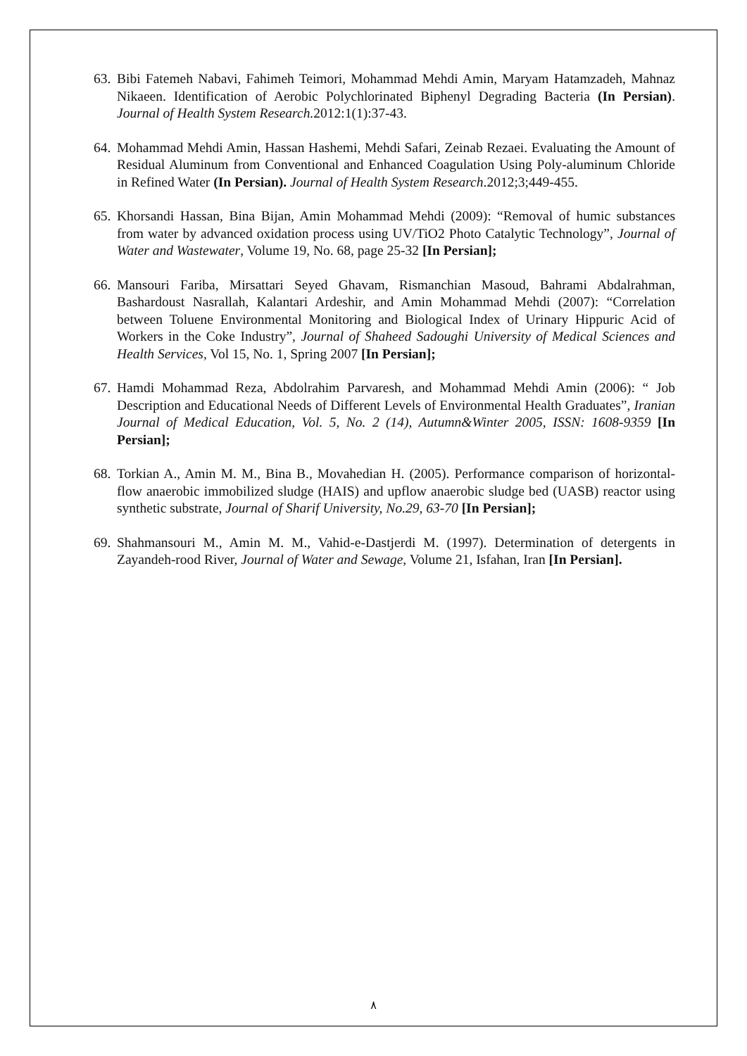63. Bibi Fatemeh Nabavi, Fahimeh Teimori, Mohammad Mehdi Amin, Maryam Hatamzadeh, Mahnaz Nikaeen. Identification of Aerobic Polychlorinated Biphenyl Degrading Bacteria (In Persian). Journal of Health System Research. 2012:1(1):37-43.
64. Mohammad Mehdi Amin, Hassan Hashemi, Mehdi Safari, Zeinab Rezaei. Evaluating the Amount of Residual Aluminum from Conventional and Enhanced Coagulation Using Poly-aluminum Chloride in Refined Water (In Persian). Journal of Health System Research.2012;3;449-455.
65. Khorsandi Hassan, Bina Bijan, Amin Mohammad Mehdi (2009): “Removal of humic substances from water by advanced oxidation process using UV/TiO2 Photo Catalytic Technology”, Journal of Water and Wastewater, Volume 19, No. 68, page 25-32 [In Persian];
66. Mansouri Fariba, Mirsattari Seyed Ghavam, Rismanchian Masoud, Bahrami Abdalrahman, Bashardoust Nasrallah, Kalantari Ardeshir, and Amin Mohammad Mehdi (2007): “Correlation between Toluene Environmental Monitoring and Biological Index of Urinary Hippuric Acid of Workers in the Coke Industry”, Journal of Shaheed Sadoughi University of Medical Sciences and Health Services, Vol 15, No. 1, Spring 2007 [In Persian];
67. Hamdi Mohammad Reza, Abdolrahim Parvaresh, and Mohammad Mehdi Amin (2006): “ Job Description and Educational Needs of Different Levels of Environmental Health Graduates”, Iranian Journal of Medical Education, Vol. 5, No. 2 (14), Autumn&Winter 2005, ISSN: 1608-9359 [In Persian];
68. Torkian A., Amin M. M., Bina B., Movahedian H. (2005). Performance comparison of horizontal-flow anaerobic immobilized sludge (HAIS) and upflow anaerobic sludge bed (UASB) reactor using synthetic substrate, Journal of Sharif University, No.29, 63-70 [In Persian];
69. Shahmansouri M., Amin M. M., Vahid-e-Dastjerdi M. (1997). Determination of detergents in Zayandeh-rood River, Journal of Water and Sewage, Volume 21, Isfahan, Iran [In Persian].
٨